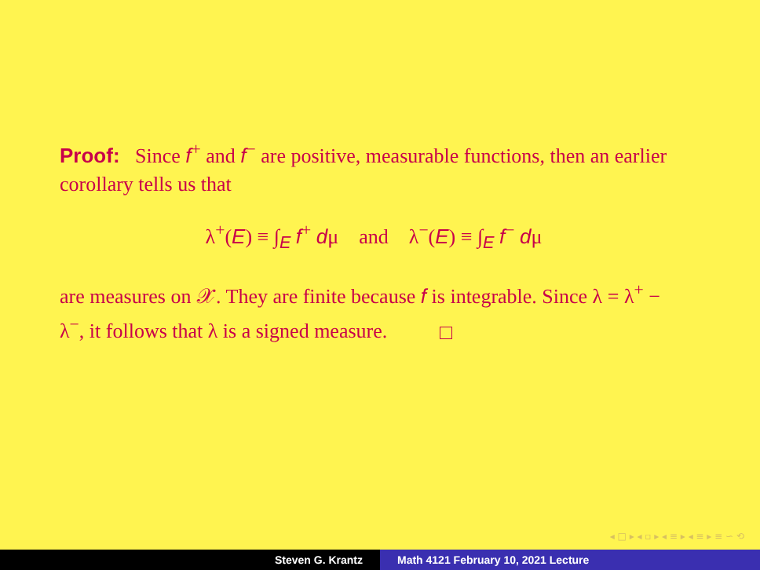Proof: Since f<sup>+</sup> and f<sup>−</sup> are positive, measurable functions, then an earlier corollary tells us that
λ<sup>+</sup>(E) ≡ ∫<sub>E</sub> f<sup>+</sup> dμ and λ<sup>−</sup>(E) ≡ ∫<sub>E</sub> f<sup>−</sup> dμ
are measures on 𝒳. They are finite because f is integrable. Since λ = λ<sup>+</sup> − λ<sup>−</sup>, it follows that λ is a signed measure.
◂ □ ▸ ◂ ▫ ▸ ◂ ≡ ▸ ◂ ≡ ▸ ≡ ∽ ⟲
Steven G. Krantz Math 4121 February 10, 2021 Lecture